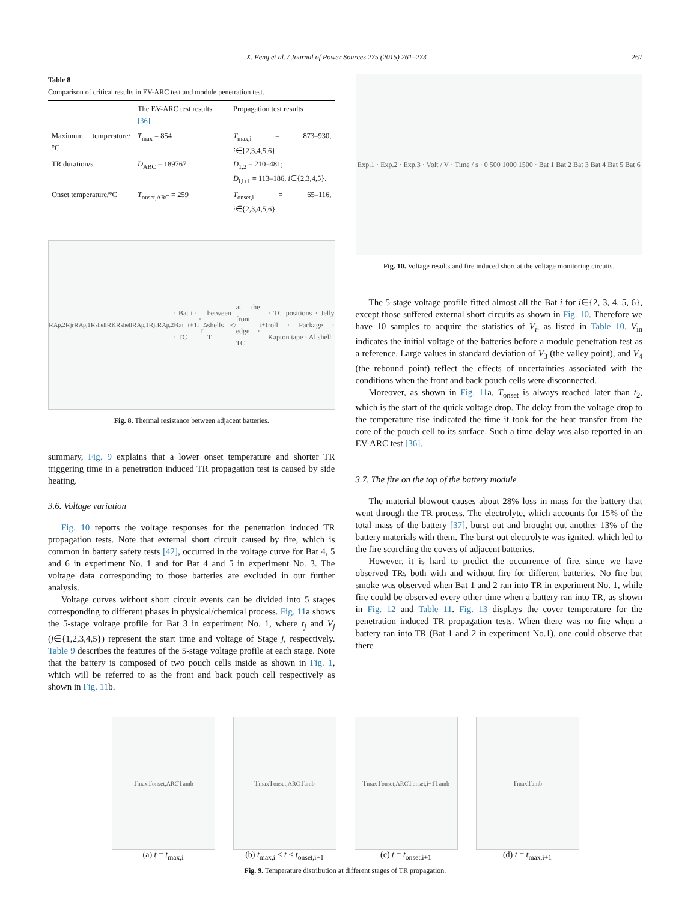X. Feng et al. / Journal of Power Sources 275 (2015) 261–273 267
Table 8
Comparison of critical results in EV-ARC test and module penetration test.
| | The EV-ARC test results [36] | Propagation test results |
| --- | --- | --- |
| Maximum temperature/°C | T<sub>max</sub> = 854 | T<sub>max,i</sub> = 873–930, i ∈{2,3,4,5,6} |
| TR duration/s | D<sub>ARC</sub> = 189767 | D<sub>1,2</sub> = 210–481; D<sub>i,i+1</sub> = 113–186, i ∈{2,3,4,5}. |
| Onset temperature/°C | T<sub>onset,ARC</sub> = 259 | T<sub>onset,i</sub> = 65–116, i ∈{2,3,4,5,6}. |
R<sub>Ap,2</sub> R<sub>jr</sub> R<sub>Ap,1</sub> R<sub>shell</sub> R<sub>K</sub> R<sub>shell</sub> R<sub>Ap,1</sub> R<sub>jr</sub> R<sub>Ap,2</sub> · Bat i · Bat i+1 · TC<sub>i</sub> · T<sub>Δ</sub> between shells · T<sub>◇</sub> at the front edge · TC<sub>i+1</sub> · TC positions · Jelly roll · Package · Kapton tape · Al shell
Fig. 8. Thermal resistance between adjacent batteries.
summary, Fig. 9 explains that a lower onset temperature and shorter TR triggering time in a penetration induced TR propagation test is caused by side heating.
3.6. Voltage variation
Fig. 10 reports the voltage responses for the penetration induced TR propagation tests. Note that external short circuit caused by fire, which is common in battery safety tests [42], occurred in the voltage curve for Bat 4, 5 and 6 in experiment No. 1 and for Bat 4 and 5 in experiment No. 3. The voltage data corresponding to those batteries are excluded in our further analysis.
Voltage curves without short circuit events can be divided into 5 stages corresponding to different phases in physical/chemical process. Fig. 11a shows the 5-stage voltage profile for Bat 3 in experiment No. 1, where t<sub>j</sub> and V<sub>j</sub> (j∈{1,2,3,4,5}) represent the start time and voltage of Stage j, respectively. Table 9 describes the features of the 5-stage voltage profile at each stage. Note that the battery is composed of two pouch cells inside as shown in Fig. 1, which will be referred to as the front and back pouch cell respectively as shown in Fig. 11b.
Exp.1 · Exp.2 · Exp.3 · Volt / V · Time / s · 0 500 1000 1500 · Bat 1 Bat 2 Bat 3 Bat 4 Bat 5 Bat 6
Fig. 10. Voltage results and fire induced short at the voltage monitoring circuits.
The 5-stage voltage profile fitted almost all the Bat i for i∈{2, 3, 4, 5, 6}, except those suffered external short circuits as shown in Fig. 10. Therefore we have 10 samples to acquire the statistics of V<sub>i</sub>, as listed in Table 10. V<sub>in</sub> indicates the initial voltage of the batteries before a module penetration test as a reference. Large values in standard deviation of V<sub>3</sub> (the valley point), and V<sub>4</sub> (the rebound point) reflect the effects of uncertainties associated with the conditions when the front and back pouch cells were disconnected.
Moreover, as shown in Fig. 11a, T<sub>onset</sub> is always reached later than t<sub>2</sub>, which is the start of the quick voltage drop. The delay from the voltage drop to the temperature rise indicated the time it took for the heat transfer from the core of the pouch cell to its surface. Such a time delay was also reported in an EV-ARC test [36].
3.7. The fire on the top of the battery module
The material blowout causes about 28% loss in mass for the battery that went through the TR process. The electrolyte, which accounts for 15% of the total mass of the battery [37], burst out and brought out another 13% of the battery materials with them. The burst out electrolyte was ignited, which led to the fire scorching the covers of adjacent batteries.
However, it is hard to predict the occurrence of fire, since we have observed TRs both with and without fire for different batteries. No fire but smoke was observed when Bat 1 and 2 ran into TR in experiment No. 1, while fire could be observed every other time when a battery ran into TR, as shown in Fig. 12 and Table 11. Fig. 13 displays the cover temperature for the penetration induced TR propagation tests. When there was no fire when a battery ran into TR (Bat 1 and 2 in experiment No.1), one could observe that there
T<sub>max</sub> T<sub>onset,ARC</sub> T<sub>amb</sub>
(a) t = t<sub>max,i</sub>
T<sub>max</sub> T<sub>onset,ARC</sub> T<sub>amb</sub>
(b) t<sub>max,i</sub> < t < t<sub>onset,i+1</sub>
T<sub>max</sub> T<sub>onset,ARC</sub> T<sub>onset,i+1</sub> T<sub>amb</sub>
(c) t = t<sub>onset,i+1</sub>
T<sub>max</sub> T<sub>amb</sub>
(d) t = t<sub>max,i+1</sub>
Fig. 9. Temperature distribution at different stages of TR propagation.